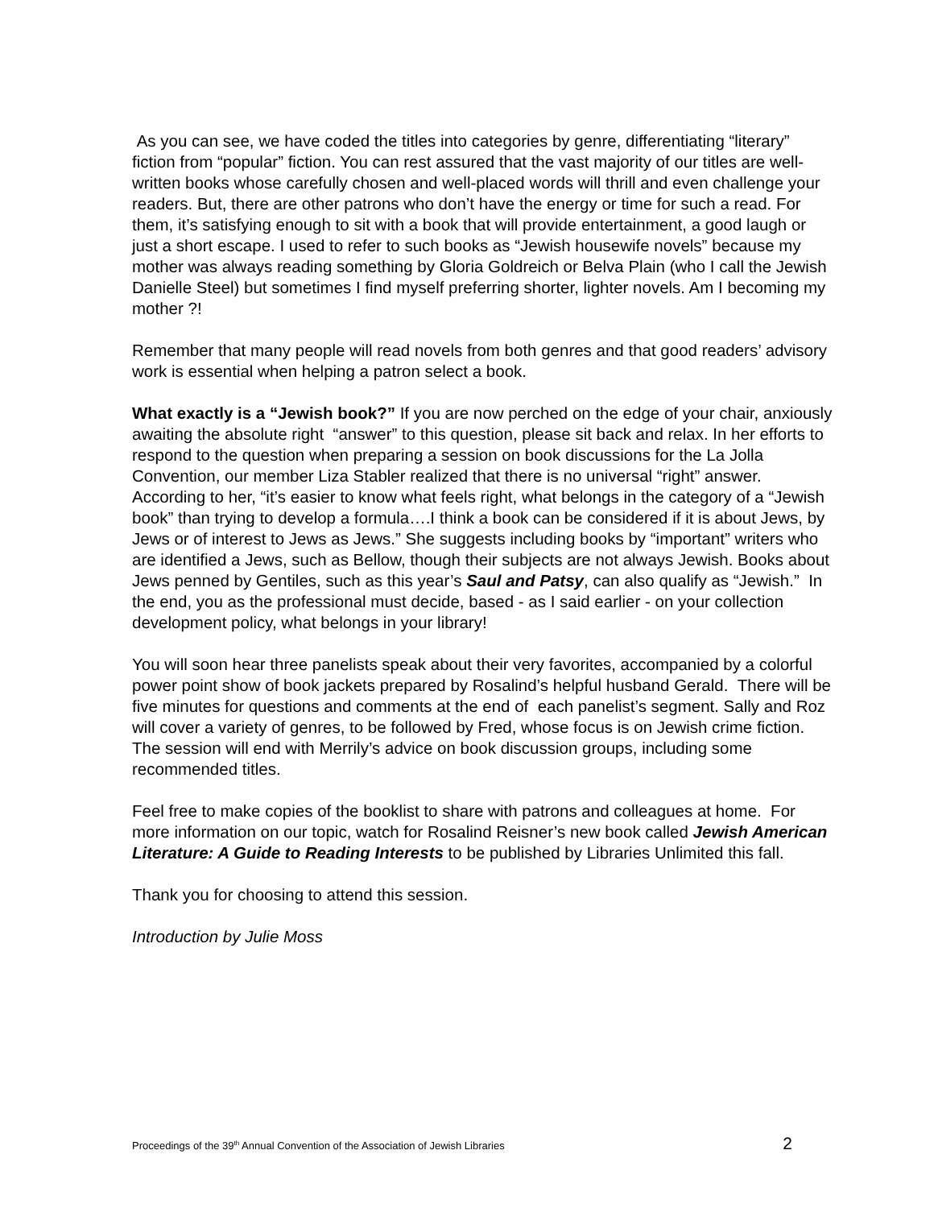As you can see, we have coded the titles into categories by genre, differentiating “literary” fiction from “popular” fiction. You can rest assured that the vast majority of our titles are well-written books whose carefully chosen and well-placed words will thrill and even challenge your readers. But, there are other patrons who don’t have the energy or time for such a read. For them, it’s satisfying enough to sit with a book that will provide entertainment, a good laugh or just a short escape. I used to refer to such books as “Jewish housewife novels” because my mother was always reading something by Gloria Goldreich or Belva Plain (who I call the Jewish Danielle Steel) but sometimes I find myself preferring shorter, lighter novels. Am I becoming my mother ?!
Remember that many people will read novels from both genres and that good readers’ advisory work is essential when helping a patron select a book.
What exactly is a “Jewish book?” If you are now perched on the edge of your chair, anxiously awaiting the absolute right “answer” to this question, please sit back and relax. In her efforts to respond to the question when preparing a session on book discussions for the La Jolla Convention, our member Liza Stabler realized that there is no universal “right” answer. According to her, “it’s easier to know what feels right, what belongs in the category of a “Jewish book” than trying to develop a formula….I think a book can be considered if it is about Jews, by Jews or of interest to Jews as Jews.” She suggests including books by “important” writers who are identified a Jews, such as Bellow, though their subjects are not always Jewish. Books about Jews penned by Gentiles, such as this year’s Saul and Patsy, can also qualify as “Jewish.” In the end, you as the professional must decide, based - as I said earlier - on your collection development policy, what belongs in your library!
You will soon hear three panelists speak about their very favorites, accompanied by a colorful power point show of book jackets prepared by Rosalind’s helpful husband Gerald. There will be five minutes for questions and comments at the end of each panelist’s segment. Sally and Roz will cover a variety of genres, to be followed by Fred, whose focus is on Jewish crime fiction. The session will end with Merrily’s advice on book discussion groups, including some recommended titles.
Feel free to make copies of the booklist to share with patrons and colleagues at home. For more information on our topic, watch for Rosalind Reisner’s new book called Jewish American Literature: A Guide to Reading Interests to be published by Libraries Unlimited this fall.
Thank you for choosing to attend this session.
Introduction by Julie Moss
Proceedings of the 39<sup>th</sup> Annual Convention of the Association of Jewish Libraries 2